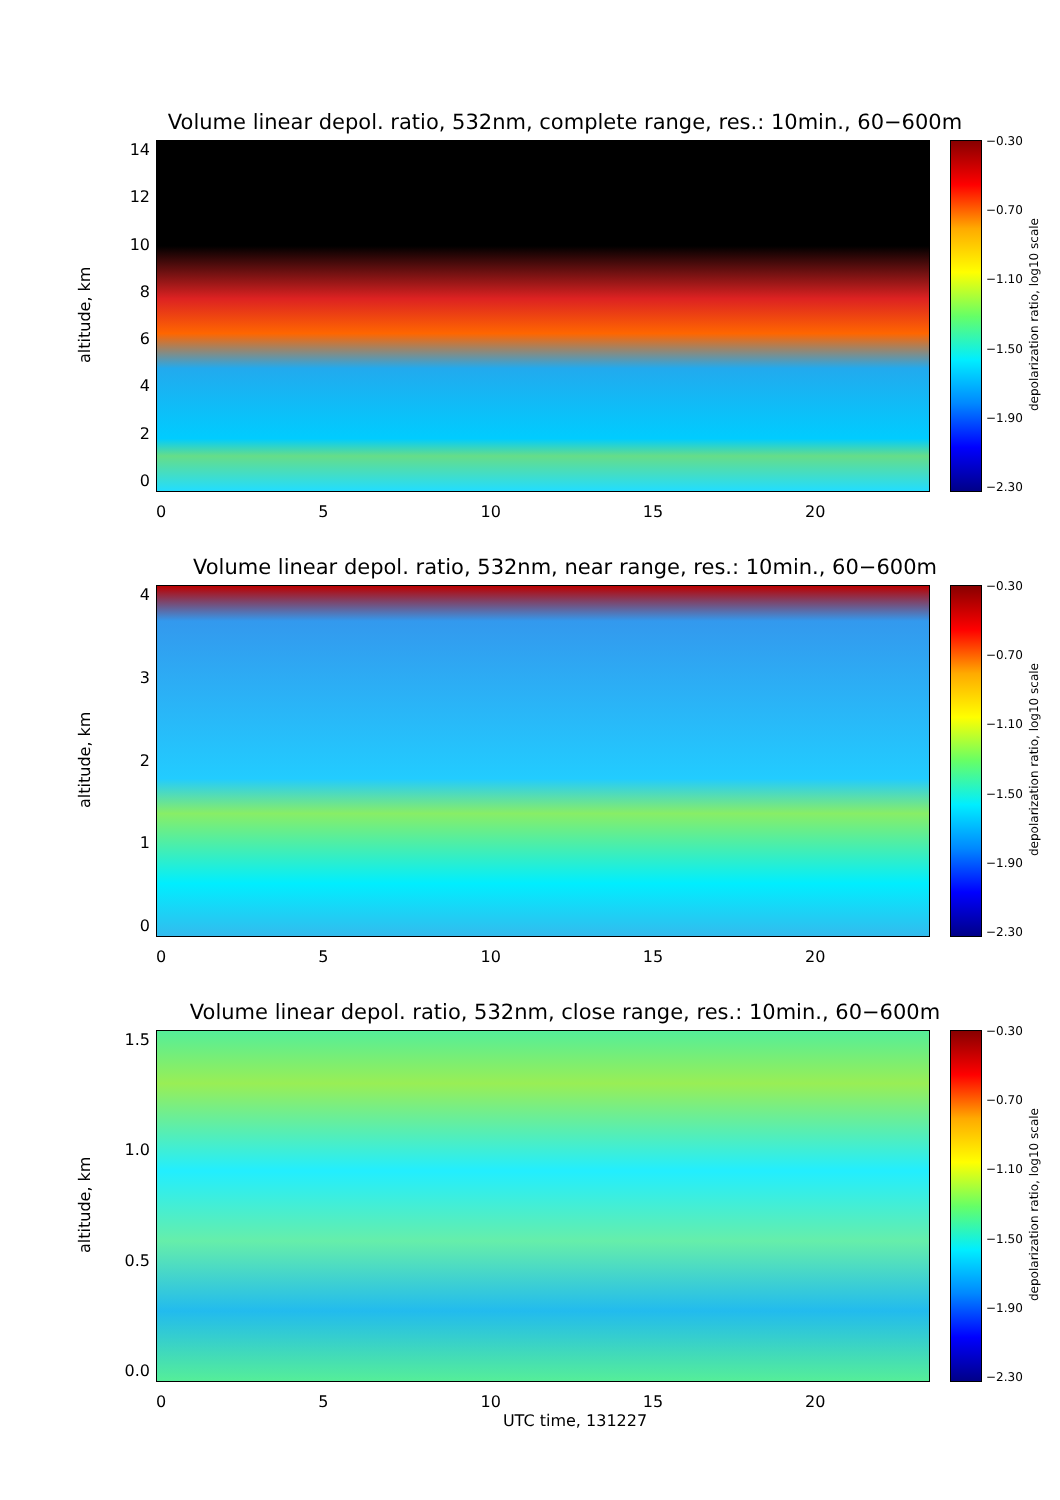Volume linear depol. ratio, 532nm, complete range, res.: 10min., 60−600m
altitude, km
14
12
10
86420
−0.30
−0.70
−1.10
−1.50
−1.90
−2.30
depolarization ratio, log10 scale
0 5 10 15 20
Volume linear depol. ratio, 532nm, near range, res.: 10min., 60−600m
altitude, km
43210
−0.30
−0.70
−1.10
−1.50
−1.90
−2.30
depolarization ratio, log10 scale
0 5 10 15 20
Volume linear depol. ratio, 532nm, close range, res.: 10min., 60−600m
altitude, km
1.5
1.0
0.5
0.0
−0.30
−0.70
−1.10
−1.50
−1.90
−2.30
depolarization ratio, log10 scale
0 5 10 15 20
UTC time, 131227